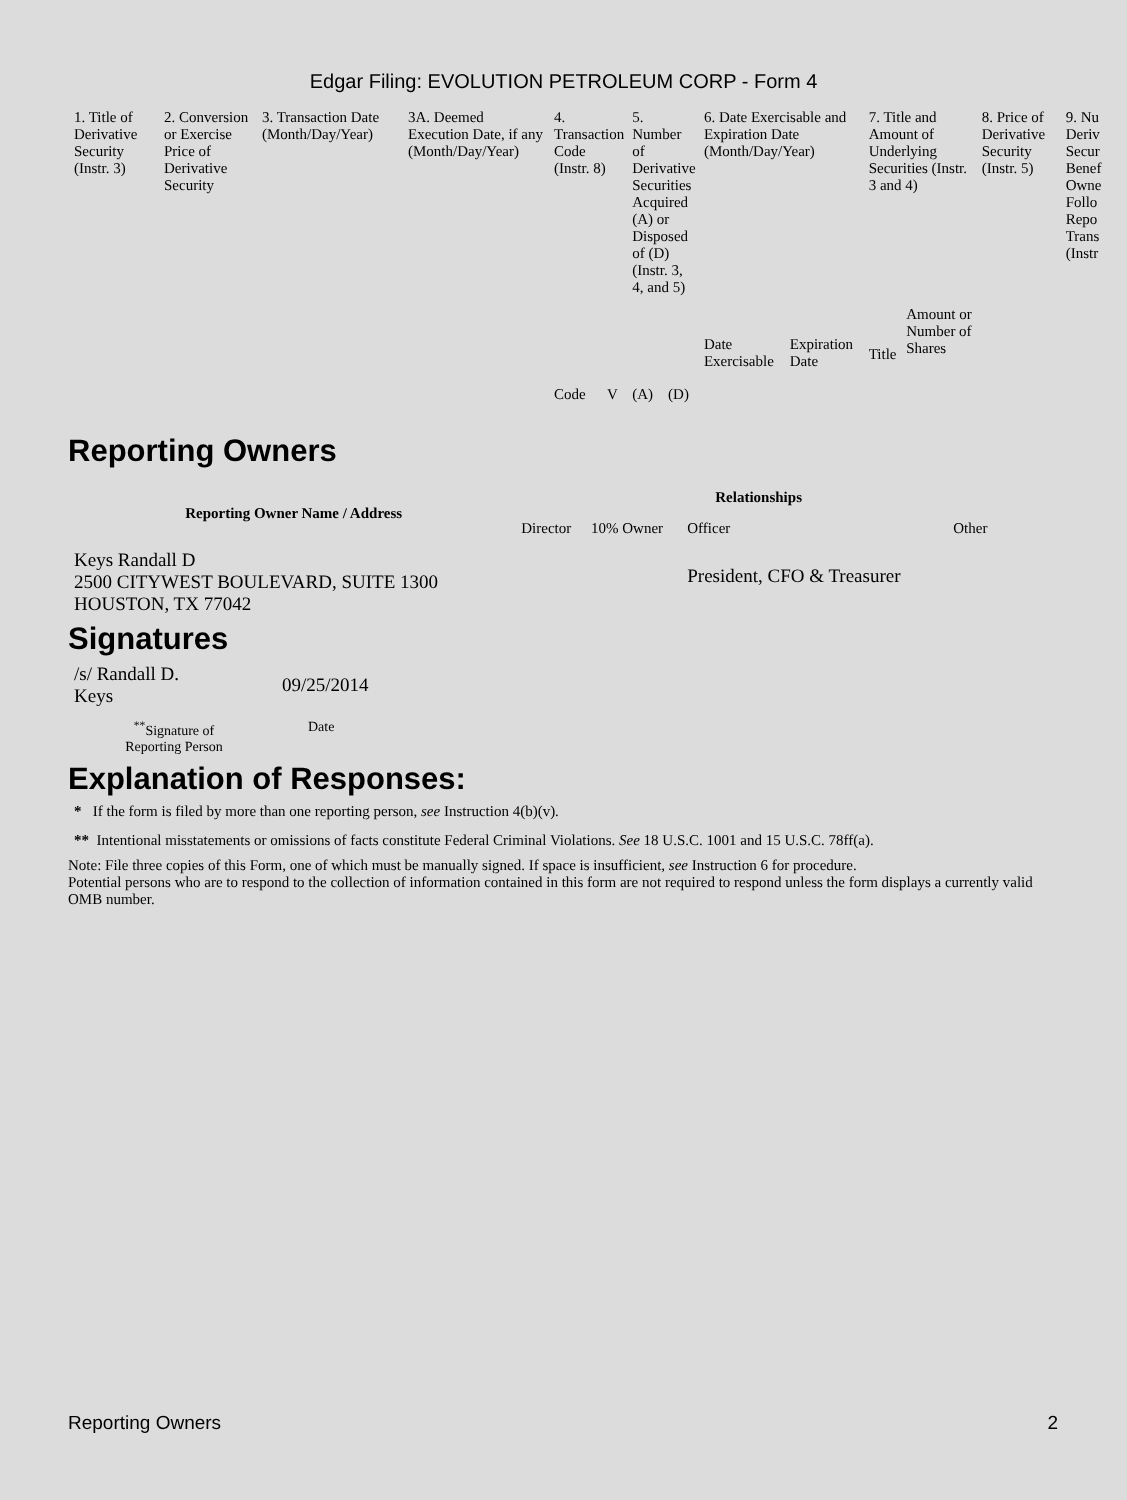Edgar Filing: EVOLUTION PETROLEUM CORP - Form 4
| 1. Title of Derivative Security (Instr. 3) | 2. Conversion or Exercise Price of Derivative Security | 3. Transaction Date (Month/Day/Year) | 3A. Deemed Execution Date, if any (Month/Day/Year) | 4. Transaction Code (Instr. 8) | | 5. Number of Derivative Securities Acquired (A) or Disposed of (D) (Instr. 3, 4, and 5) | | 6. Date Exercisable and Expiration Date (Month/Day/Year) | | 7. Title and Amount of Underlying Securities (Instr. 3 and 4) | | 8. Price of Derivative Security (Instr. 5) | 9. Nu Deriv Secur Benef Owne Follo Repo Trans (Instr |
| | | | | Code | V | (A) | (D) | Date Exercisable | Expiration Date | Title | Amount or Number of Shares | | |
Reporting Owners
| Reporting Owner Name / Address | Relationships | | | |
| --- | --- | --- | --- | --- |
| | Director | 10% Owner | Officer | Other |
| Keys Randall D 2500 CITYWEST BOULEVARD, SUITE 1300 HOUSTON, TX 77042 | | | President, CFO & Treasurer | |
Signatures
| /s/ Randall D. Keys | 09/25/2014 |
| <sup>**</sup> Signature of Reporting Person | Date |
Explanation of Responses:
* If the form is filed by more than one reporting person, see Instruction 4(b)(v).
** Intentional misstatements or omissions of facts constitute Federal Criminal Violations. See 18 U.S.C. 1001 and 15 U.S.C. 78ff(a).
Note: File three copies of this Form, one of which must be manually signed. If space is insufficient, see Instruction 6 for procedure.
Potential persons who are to respond to the collection of information contained in this form are not required to respond unless the form displays a currently valid OMB number.
Reporting Owners 2